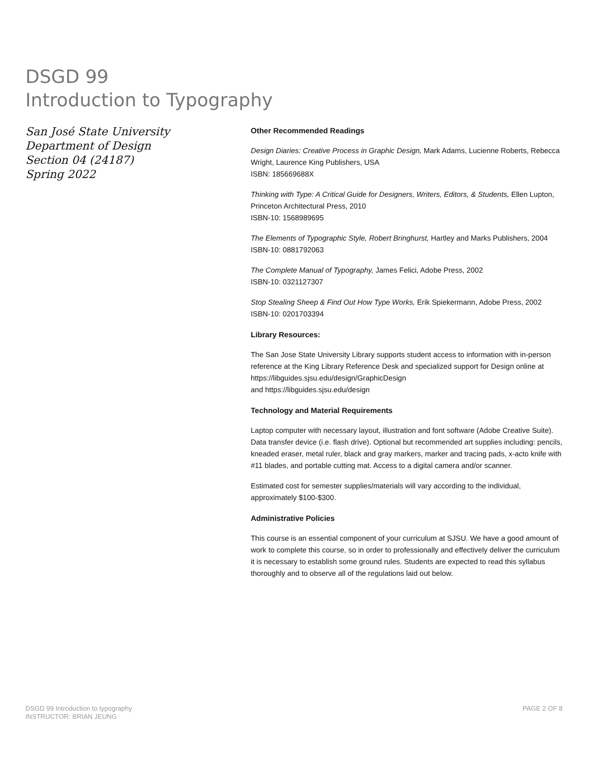DSGD 99
Introduction to Typography
San José State University
Department of Design
Section 04 (24187)
Spring 2022
Other Recommended Readings
Design Diaries: Creative Process in Graphic Design, Mark Adams, Lucienne Roberts, Rebecca Wright, Laurence King Publishers, USA
ISBN: 185669688X
Thinking with Type: A Critical Guide for Designers, Writers, Editors, & Students, Ellen Lupton, Princeton Architectural Press, 2010
ISBN-10: 1568989695
The Elements of Typographic Style, Robert Bringhurst, Hartley and Marks Publishers, 2004
ISBN-10: 0881792063
The Complete Manual of Typography, James Felici, Adobe Press, 2002
ISBN-10: 0321127307
Stop Stealing Sheep & Find Out How Type Works, Erik Spiekermann, Adobe Press, 2002
ISBN-10: 0201703394
Library Resources:
The San Jose State University Library supports student access to information with in-person reference at the King Library Reference Desk and specialized support for Design online at https://libguides.sjsu.edu/design/GraphicDesign
and https://libguides.sjsu.edu/design
Technology and Material Requirements
Laptop computer with necessary layout, illustration and font software (Adobe Creative Suite). Data transfer device (i.e. flash drive). Optional but recommended art supplies including: pencils, kneaded eraser, metal ruler, black and gray markers, marker and tracing pads, x-acto knife with #11 blades, and portable cutting mat. Access to a digital camera and/or scanner.
Estimated cost for semester supplies/materials will vary according to the individual, approximately $100-$300.
Administrative Policies
This course is an essential component of your curriculum at SJSU. We have a good amount of work to complete this course, so in order to professionally and effectively deliver the curriculum it is necessary to establish some ground rules. Students are expected to read this syllabus thoroughly and to observe all of the regulations laid out below.
DSGD 99 Introduction to typography
INSTRUCTOR: BRIAN JEUNG
PAGE 2 OF 8